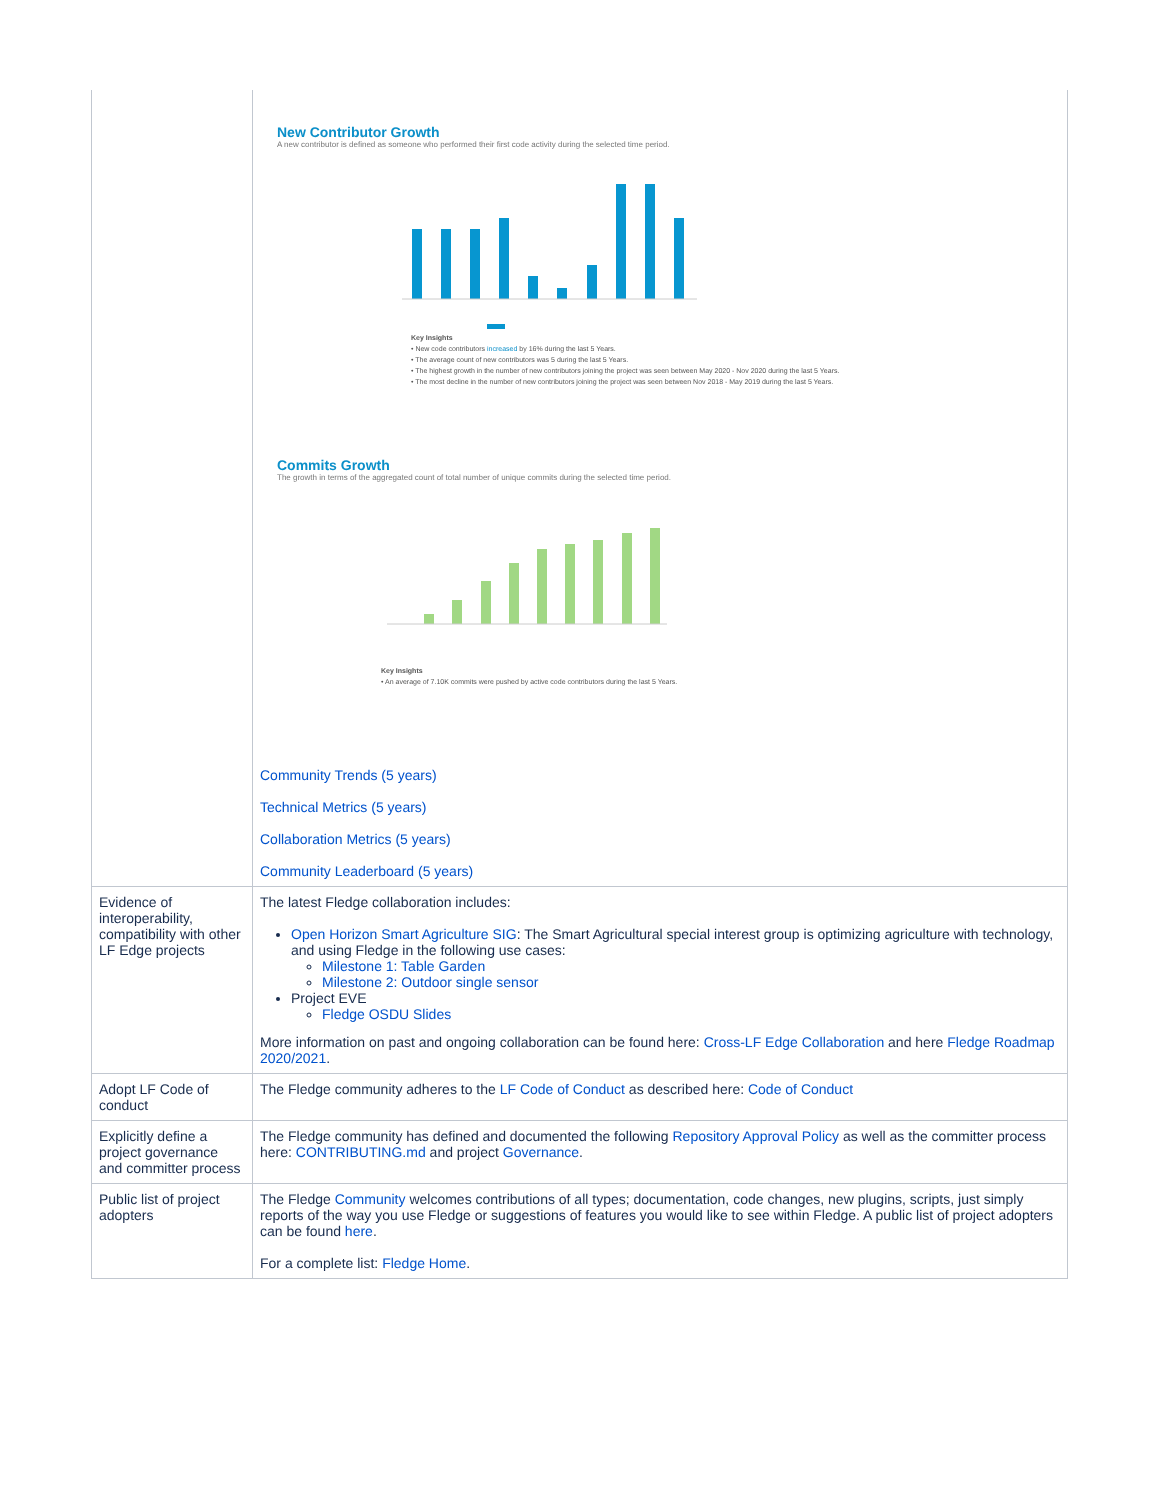| | New Contributor Growth A new contributor is defined as someone who performed their first code activity during the selected time period. Key Insights • New code contributors increased by 16% during the last 5 Years. • The average count of new contributors was 5 during the last 5 Years. • The highest growth in the number of new contributors joining the project was seen between May 2020 - Nov 2020 during the last 5 Years. • The most decline in the number of new contributors joining the project was seen between Nov 2018 - May 2019 during the last 5 Years. Commits Growth The growth in terms of the aggregated count of total number of unique commits during the selected time period. Key Insights • An average of 7.10K commits were pushed by active code contributors during the last 5 Years. Community Trends (5 years) Technical Metrics (5 years) Collaboration Metrics (5 years) Community Leaderboard (5 years) |
| Evidence of interoperability, compatibility with other LF Edge projects | The latest Fledge collaboration includes: Open Horizon Smart Agriculture SIG : The Smart Agricultural special interest group is optimizing agriculture with technology, and using Fledge in the following use cases: Milestone 1: Table Garden Milestone 2: Outdoor single sensor Project EVE Fledge OSDU Slides More information on past and ongoing collaboration can be found here: Cross-LF Edge Collaboration and here Fledge Roadmap 2020/2021 . |
| Adopt LF Code of conduct | The Fledge community adheres to the LF Code of Conduct as described here: Code of Conduct |
| Explicitly define a project governance and committer process | The Fledge community has defined and documented the following Repository Approval Policy as well as the committer process here: CONTRIBUTING.md and project Governance . |
| Public list of project adopters | The Fledge Community welcomes contributions of all types; documentation, code changes, new plugins, scripts, just simply reports of the way you use Fledge or suggestions of features you would like to see within Fledge. A public list of project adopters can be found here . For a complete list: Fledge Home . |